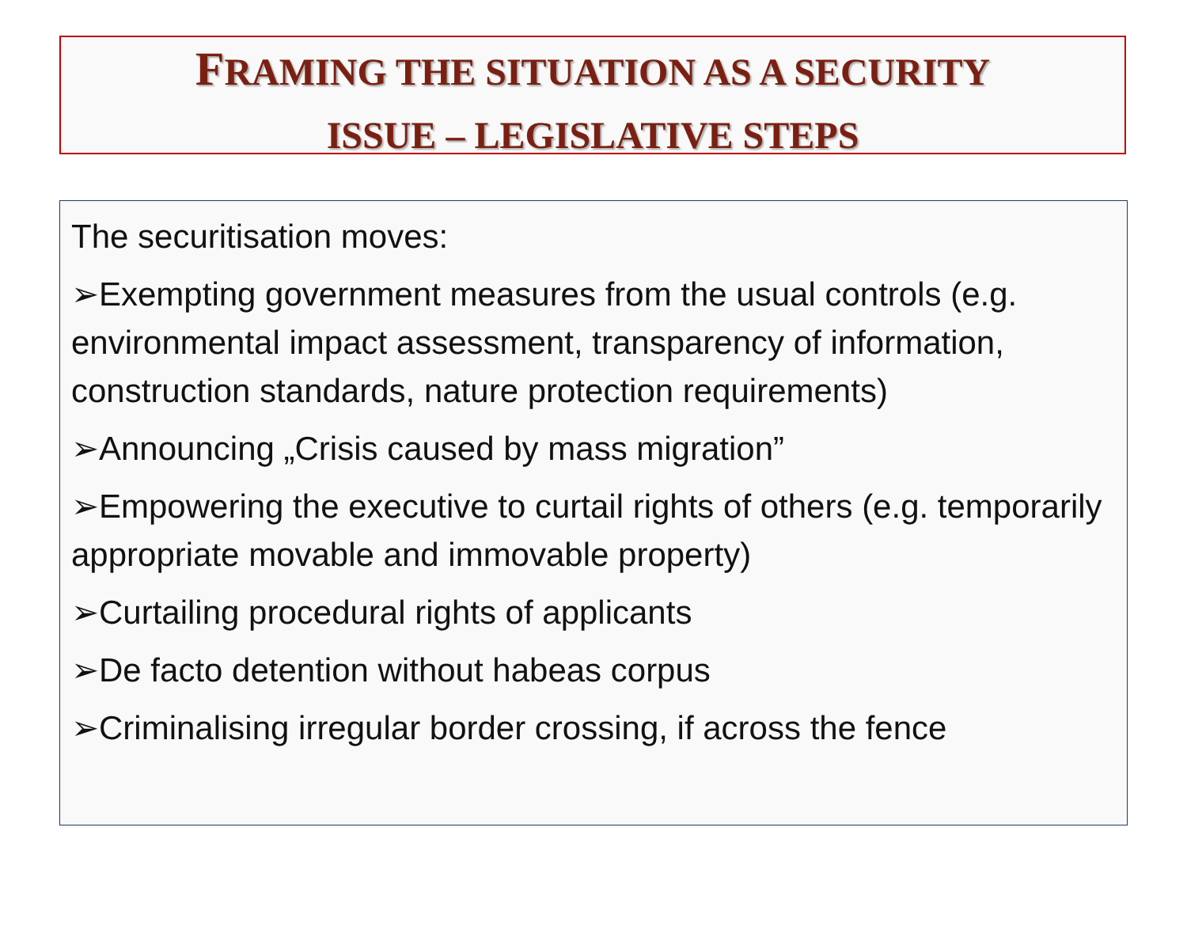FRAMING THE SITUATION AS A SECURITY
ISSUE – LEGISLATIVE STEPS
The securitisation moves:
➢Exempting government measures from the usual controls (e.g. environmental impact assessment, transparency of information, construction standards, nature protection requirements)
➢Announcing „Crisis caused by mass migration”
➢Empowering the executive to curtail rights of others (e.g. temporarily appropriate movable and immovable property)
➢Curtailing procedural rights of applicants
➢De facto detention without habeas corpus
➢Criminalising irregular border crossing, if across the fence